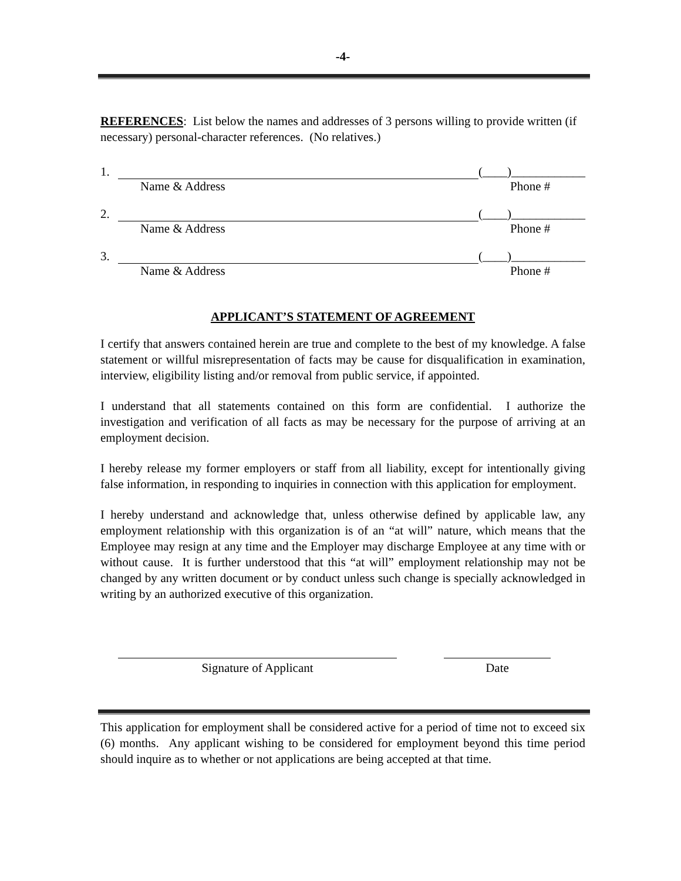-4-
REFERENCES: List below the names and addresses of 3 persons willing to provide written (if necessary) personal-character references. (No relatives.)
1. (____)____________
Name & Address Phone #
2. (____)____________
Name & Address Phone #
3. (____)____________
Name & Address Phone #
APPLICANT’S STATEMENT OF AGREEMENT
I certify that answers contained herein are true and complete to the best of my knowledge. A false statement or willful misrepresentation of facts may be cause for disqualification in examination, interview, eligibility listing and/or removal from public service, if appointed.
I understand that all statements contained on this form are confidential. I authorize the investigation and verification of all facts as may be necessary for the purpose of arriving at an employment decision.
I hereby release my former employers or staff from all liability, except for intentionally giving false information, in responding to inquiries in connection with this application for employment.
I hereby understand and acknowledge that, unless otherwise defined by applicable law, any employment relationship with this organization is of an “at will” nature, which means that the Employee may resign at any time and the Employer may discharge Employee at any time with or without cause. It is further understood that this “at will” employment relationship may not be changed by any written document or by conduct unless such change is specially acknowledged in writing by an authorized executive of this organization.
Signature of Applicant Date
This application for employment shall be considered active for a period of time not to exceed six (6) months. Any applicant wishing to be considered for employment beyond this time period should inquire as to whether or not applications are being accepted at that time.